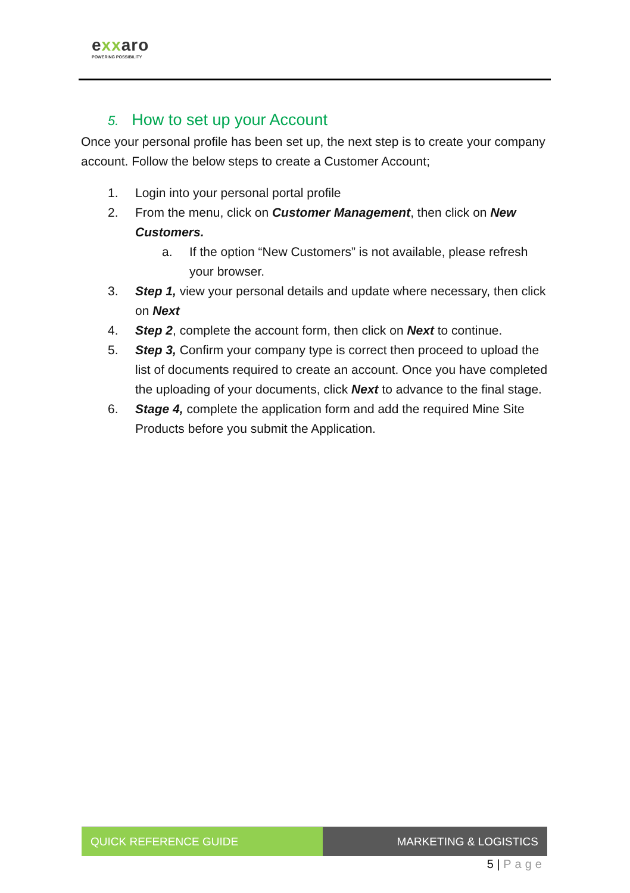exxaro
POWERING POSSIBILITY
5. How to set up your Account
Once your personal profile has been set up, the next step is to create your company account. Follow the below steps to create a Customer Account;
1. Login into your personal portal profile
2. From the menu, click on Customer Management, then click on New Customers.
a. If the option “New Customers” is not available, please refresh your browser.
3. Step 1, view your personal details and update where necessary, then click on Next
4. Step 2, complete the account form, then click on Next to continue.
5. Step 3, Confirm your company type is correct then proceed to upload the list of documents required to create an account. Once you have completed the uploading of your documents, click Next to advance to the final stage.
6. Stage 4, complete the application form and add the required Mine Site Products before you submit the Application.
QUICK REFERENCE GUIDE MARKETING & LOGISTICS
5 | Page